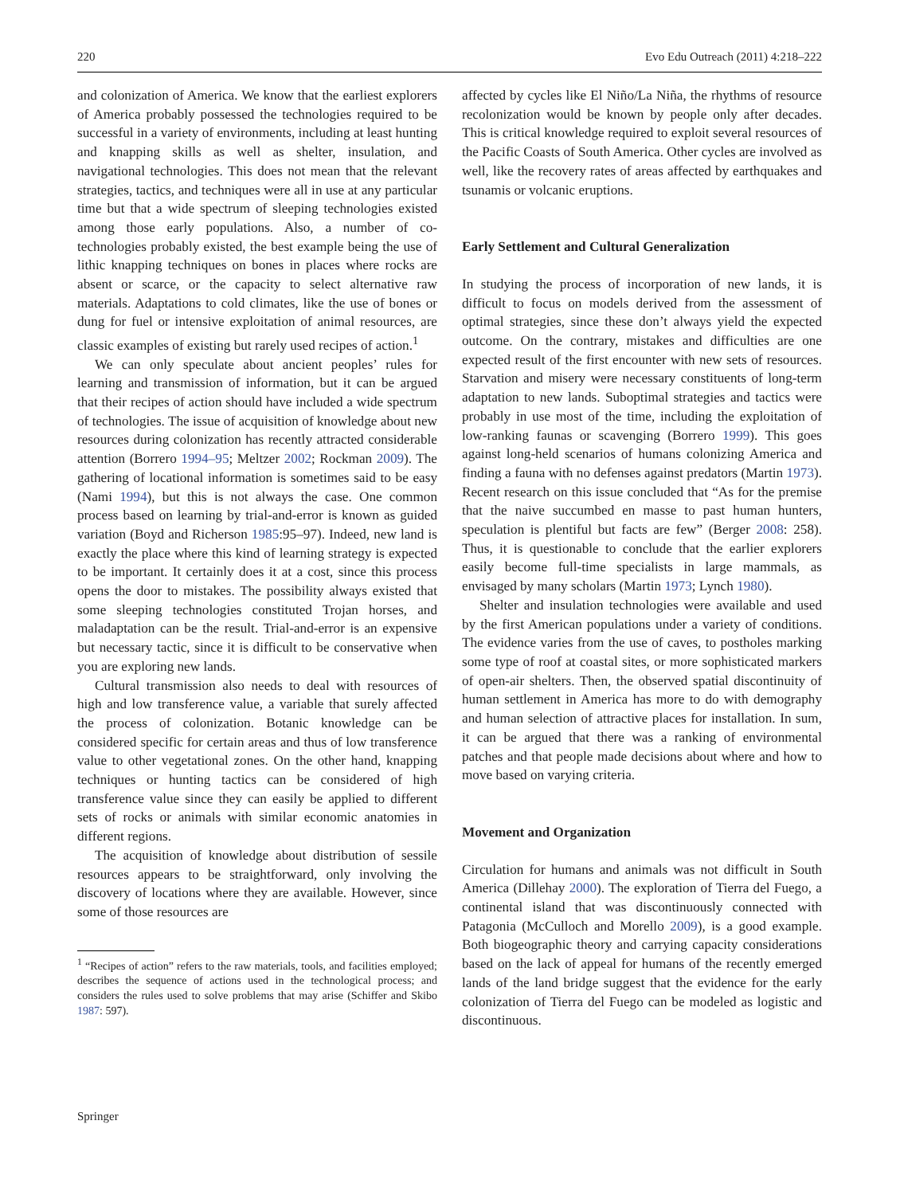220 Evo Edu Outreach (2011) 4:218–222
and colonization of America. We know that the earliest explorers of America probably possessed the technologies required to be successful in a variety of environments, including at least hunting and knapping skills as well as shelter, insulation, and navigational technologies. This does not mean that the relevant strategies, tactics, and techniques were all in use at any particular time but that a wide spectrum of sleeping technologies existed among those early populations. Also, a number of co-technologies probably existed, the best example being the use of lithic knapping techniques on bones in places where rocks are absent or scarce, or the capacity to select alternative raw materials. Adaptations to cold climates, like the use of bones or dung for fuel or intensive exploitation of animal resources, are classic examples of existing but rarely used recipes of action.<sup>1</sup>
We can only speculate about ancient peoples’ rules for learning and transmission of information, but it can be argued that their recipes of action should have included a wide spectrum of technologies. The issue of acquisition of knowledge about new resources during colonization has recently attracted considerable attention (Borrero 1994–95; Meltzer 2002; Rockman 2009). The gathering of locational information is sometimes said to be easy (Nami 1994), but this is not always the case. One common process based on learning by trial-and-error is known as guided variation (Boyd and Richerson 1985:95–97). Indeed, new land is exactly the place where this kind of learning strategy is expected to be important. It certainly does it at a cost, since this process opens the door to mistakes. The possibility always existed that some sleeping technologies constituted Trojan horses, and maladaptation can be the result. Trial-and-error is an expensive but necessary tactic, since it is difficult to be conservative when you are exploring new lands.
Cultural transmission also needs to deal with resources of high and low transference value, a variable that surely affected the process of colonization. Botanic knowledge can be considered specific for certain areas and thus of low transference value to other vegetational zones. On the other hand, knapping techniques or hunting tactics can be considered of high transference value since they can easily be applied to different sets of rocks or animals with similar economic anatomies in different regions.
The acquisition of knowledge about distribution of sessile resources appears to be straightforward, only involving the discovery of locations where they are available. However, since some of those resources are
<sup>1</sup> “Recipes of action” refers to the raw materials, tools, and facilities employed; describes the sequence of actions used in the technological process; and considers the rules used to solve problems that may arise (Schiffer and Skibo 1987: 597).
affected by cycles like El Niño/La Niña, the rhythms of resource recolonization would be known by people only after decades. This is critical knowledge required to exploit several resources of the Pacific Coasts of South America. Other cycles are involved as well, like the recovery rates of areas affected by earthquakes and tsunamis or volcanic eruptions.
Early Settlement and Cultural Generalization
In studying the process of incorporation of new lands, it is difficult to focus on models derived from the assessment of optimal strategies, since these don’t always yield the expected outcome. On the contrary, mistakes and difficulties are one expected result of the first encounter with new sets of resources. Starvation and misery were necessary constituents of long-term adaptation to new lands. Suboptimal strategies and tactics were probably in use most of the time, including the exploitation of low-ranking faunas or scavenging (Borrero 1999). This goes against long-held scenarios of humans colonizing America and finding a fauna with no defenses against predators (Martin 1973). Recent research on this issue concluded that “As for the premise that the naive succumbed en masse to past human hunters, speculation is plentiful but facts are few” (Berger 2008: 258). Thus, it is questionable to conclude that the earlier explorers easily become full-time specialists in large mammals, as envisaged by many scholars (Martin 1973; Lynch 1980).
Shelter and insulation technologies were available and used by the first American populations under a variety of conditions. The evidence varies from the use of caves, to postholes marking some type of roof at coastal sites, or more sophisticated markers of open-air shelters. Then, the observed spatial discontinuity of human settlement in America has more to do with demography and human selection of attractive places for installation. In sum, it can be argued that there was a ranking of environmental patches and that people made decisions about where and how to move based on varying criteria.
Movement and Organization
Circulation for humans and animals was not difficult in South America (Dillehay 2000). The exploration of Tierra del Fuego, a continental island that was discontinuously connected with Patagonia (McCulloch and Morello 2009), is a good example. Both biogeographic theory and carrying capacity considerations based on the lack of appeal for humans of the recently emerged lands of the land bridge suggest that the evidence for the early colonization of Tierra del Fuego can be modeled as logistic and discontinuous.
Springer